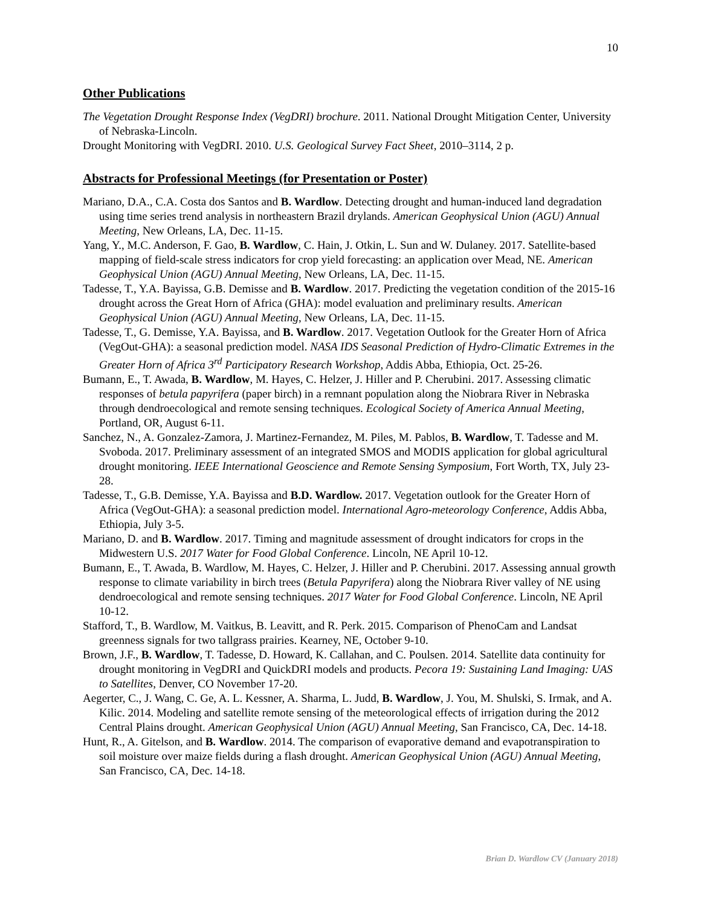10
Other Publications
The Vegetation Drought Response Index (VegDRI) brochure. 2011. National Drought Mitigation Center, University of Nebraska-Lincoln.
Drought Monitoring with VegDRI. 2010. U.S. Geological Survey Fact Sheet, 2010–3114, 2 p.
Abstracts for Professional Meetings (for Presentation or Poster)
Mariano, D.A., C.A. Costa dos Santos and B. Wardlow. Detecting drought and human-induced land degradation using time series trend analysis in northeastern Brazil drylands. American Geophysical Union (AGU) Annual Meeting, New Orleans, LA, Dec. 11-15.
Yang, Y., M.C. Anderson, F. Gao, B. Wardlow, C. Hain, J. Otkin, L. Sun and W. Dulaney. 2017. Satellite-based mapping of field-scale stress indicators for crop yield forecasting: an application over Mead, NE. American Geophysical Union (AGU) Annual Meeting, New Orleans, LA, Dec. 11-15.
Tadesse, T., Y.A. Bayissa, G.B. Demisse and B. Wardlow. 2017. Predicting the vegetation condition of the 2015-16 drought across the Great Horn of Africa (GHA): model evaluation and preliminary results. American Geophysical Union (AGU) Annual Meeting, New Orleans, LA, Dec. 11-15.
Tadesse, T., G. Demisse, Y.A. Bayissa, and B. Wardlow. 2017. Vegetation Outlook for the Greater Horn of Africa (VegOut-GHA): a seasonal prediction model. NASA IDS Seasonal Prediction of Hydro-Climatic Extremes in the Greater Horn of Africa 3<sup>rd</sup> Participatory Research Workshop, Addis Abba, Ethiopia, Oct. 25-26.
Bumann, E., T. Awada, B. Wardlow, M. Hayes, C. Helzer, J. Hiller and P. Cherubini. 2017. Assessing climatic responses of betula papyrifera (paper birch) in a remnant population along the Niobrara River in Nebraska through dendroecological and remote sensing techniques. Ecological Society of America Annual Meeting, Portland, OR, August 6-11.
Sanchez, N., A. Gonzalez-Zamora, J. Martinez-Fernandez, M. Piles, M. Pablos, B. Wardlow, T. Tadesse and M. Svoboda. 2017. Preliminary assessment of an integrated SMOS and MODIS application for global agricultural drought monitoring. IEEE International Geoscience and Remote Sensing Symposium, Fort Worth, TX, July 23-28.
Tadesse, T., G.B. Demisse, Y.A. Bayissa and B.D. Wardlow. 2017. Vegetation outlook for the Greater Horn of Africa (VegOut-GHA): a seasonal prediction model. International Agro-meteorology Conference, Addis Abba, Ethiopia, July 3-5.
Mariano, D. and B. Wardlow. 2017. Timing and magnitude assessment of drought indicators for crops in the Midwestern U.S. 2017 Water for Food Global Conference. Lincoln, NE April 10-12.
Bumann, E., T. Awada, B. Wardlow, M. Hayes, C. Helzer, J. Hiller and P. Cherubini. 2017. Assessing annual growth response to climate variability in birch trees (Betula Papyrifera) along the Niobrara River valley of NE using dendroecological and remote sensing techniques. 2017 Water for Food Global Conference. Lincoln, NE April 10-12.
Stafford, T., B. Wardlow, M. Vaitkus, B. Leavitt, and R. Perk. 2015. Comparison of PhenoCam and Landsat greenness signals for two tallgrass prairies. Kearney, NE, October 9-10.
Brown, J.F., B. Wardlow, T. Tadesse, D. Howard, K. Callahan, and C. Poulsen. 2014. Satellite data continuity for drought monitoring in VegDRI and QuickDRI models and products. Pecora 19: Sustaining Land Imaging: UAS to Satellites, Denver, CO November 17-20.
Aegerter, C., J. Wang, C. Ge, A. L. Kessner, A. Sharma, L. Judd, B. Wardlow, J. You, M. Shulski, S. Irmak, and A. Kilic. 2014. Modeling and satellite remote sensing of the meteorological effects of irrigation during the 2012 Central Plains drought. American Geophysical Union (AGU) Annual Meeting, San Francisco, CA, Dec. 14-18.
Hunt, R., A. Gitelson, and B. Wardlow. 2014. The comparison of evaporative demand and evapotranspiration to soil moisture over maize fields during a flash drought. American Geophysical Union (AGU) Annual Meeting, San Francisco, CA, Dec. 14-18.
Brian D. Wardlow CV (January 2018)